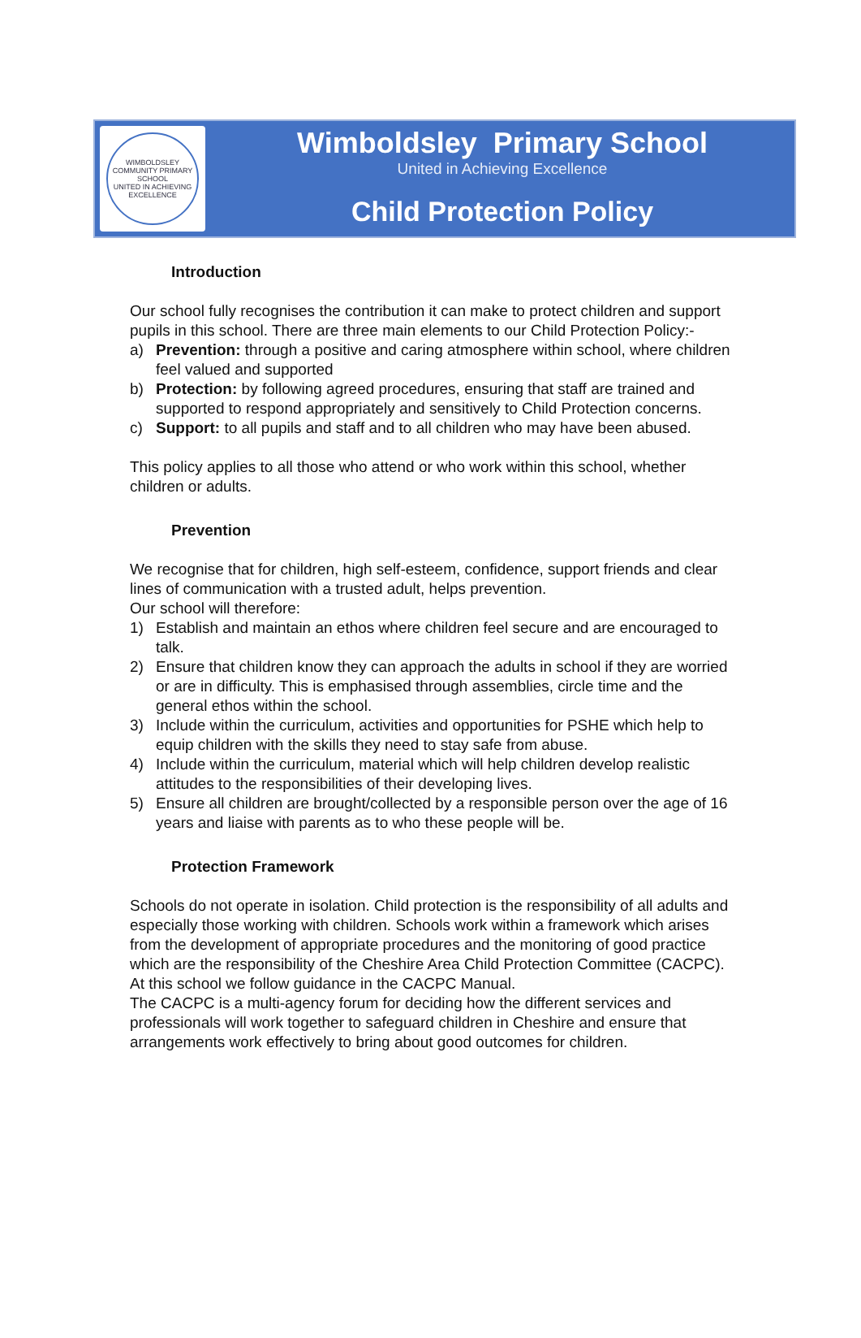WIMBOLDSLEY COMMUNITY PRIMARY SCHOOL
UNITED IN ACHIEVING EXCELLENCE
Wimboldsley Primary School
United in Achieving Excellence
Child Protection Policy
Introduction
Our school fully recognises the contribution it can make to protect children and support pupils in this school. There are three main elements to our Child Protection Policy:-
a) Prevention: through a positive and caring atmosphere within school, where children feel valued and supported
b) Protection: by following agreed procedures, ensuring that staff are trained and supported to respond appropriately and sensitively to Child Protection concerns.
c) Support: to all pupils and staff and to all children who may have been abused.
This policy applies to all those who attend or who work within this school, whether children or adults.
Prevention
We recognise that for children, high self-esteem, confidence, support friends and clear lines of communication with a trusted adult, helps prevention.
Our school will therefore:
1) Establish and maintain an ethos where children feel secure and are encouraged to talk.
2) Ensure that children know they can approach the adults in school if they are worried or are in difficulty. This is emphasised through assemblies, circle time and the general ethos within the school.
3) Include within the curriculum, activities and opportunities for PSHE which help to equip children with the skills they need to stay safe from abuse.
4) Include within the curriculum, material which will help children develop realistic attitudes to the responsibilities of their developing lives.
5) Ensure all children are brought/collected by a responsible person over the age of 16 years and liaise with parents as to who these people will be.
Protection Framework
Schools do not operate in isolation. Child protection is the responsibility of all adults and especially those working with children. Schools work within a framework which arises from the development of appropriate procedures and the monitoring of good practice which are the responsibility of the Cheshire Area Child Protection Committee (CACPC). At this school we follow guidance in the CACPC Manual.
The CACPC is a multi-agency forum for deciding how the different services and professionals will work together to safeguard children in Cheshire and ensure that arrangements work effectively to bring about good outcomes for children.